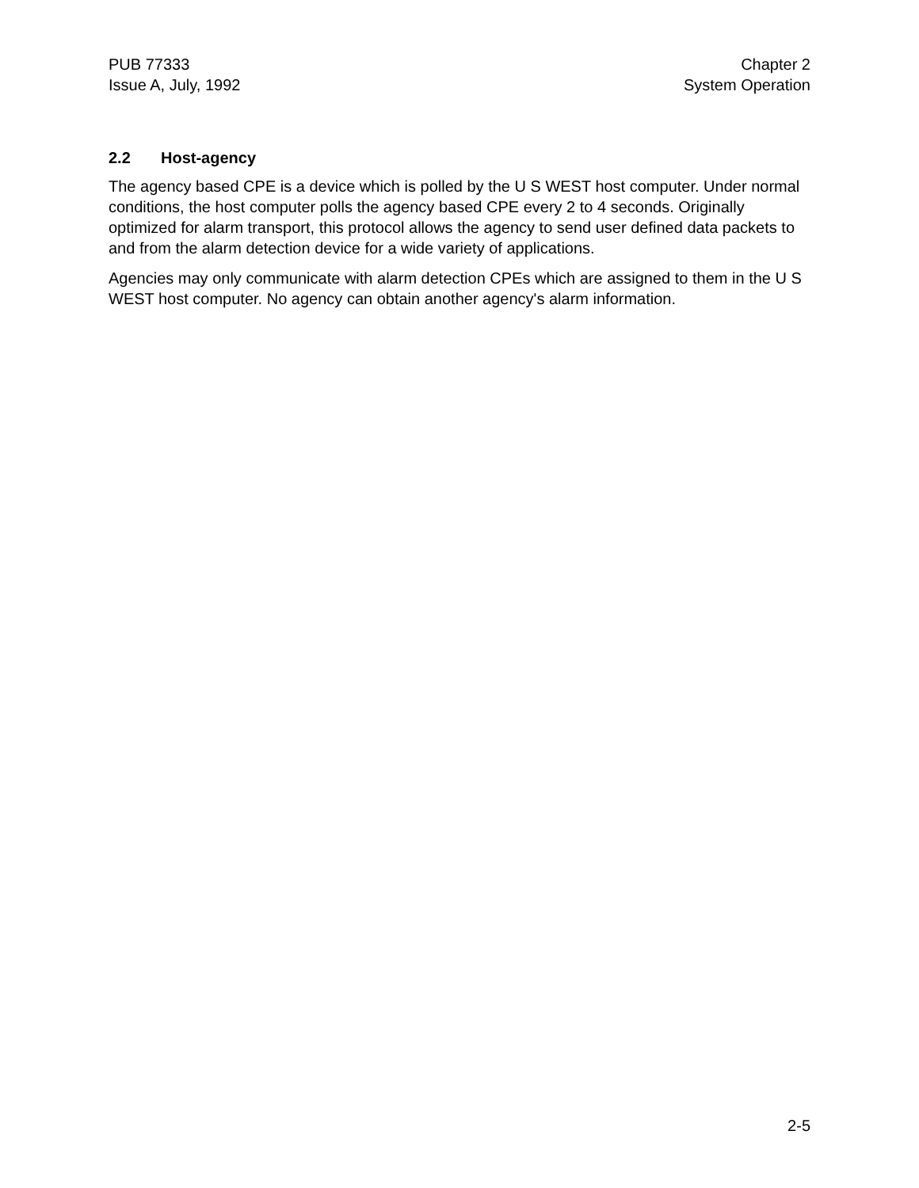PUB 77333
Issue A, July, 1992
Chapter 2
System Operation
2.2 Host-agency
The agency based CPE is a device which is polled by the U S WEST host computer. Under normal conditions, the host computer polls the agency based CPE every 2 to 4 seconds. Originally optimized for alarm transport, this protocol allows the agency to send user defined data packets to and from the alarm detection device for a wide variety of applications.
Agencies may only communicate with alarm detection CPEs which are assigned to them in the U S WEST host computer. No agency can obtain another agency's alarm information.
2-5